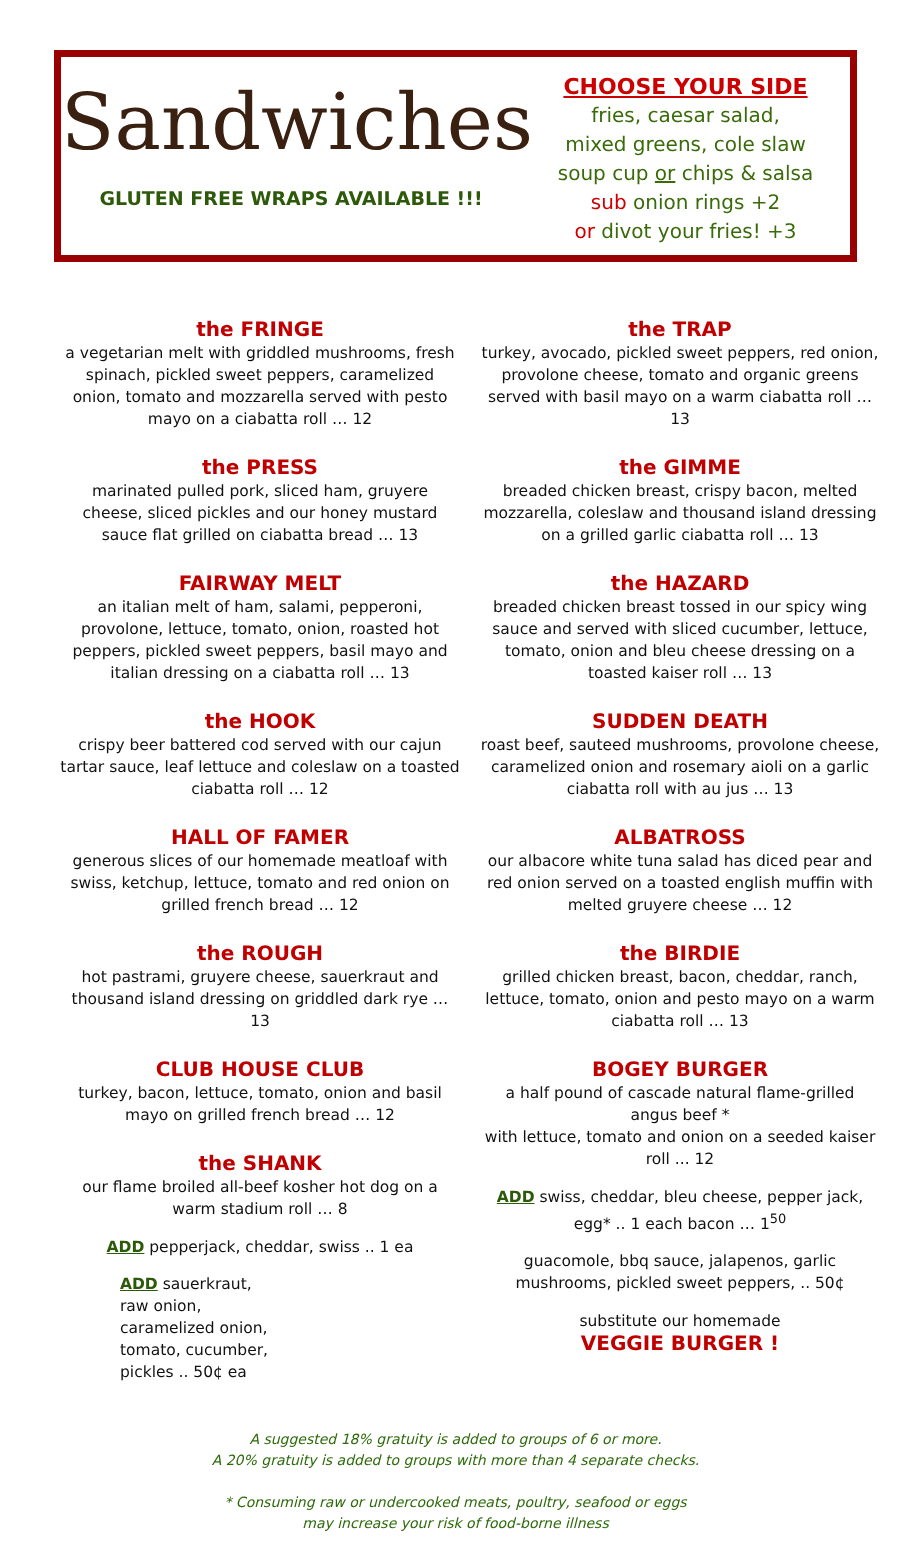Sandwiches
GLUTEN FREE WRAPS AVAILABLE !!!
CHOOSE YOUR SIDE
fries, caesar salad,
mixed greens, cole slaw
soup cup or chips & salsa
sub onion rings +2
or divot your fries! +3
the FRINGE
a vegetarian melt with griddled mushrooms, fresh spinach, pickled sweet peppers, caramelized onion, tomato and mozzarella served with pesto mayo on a ciabatta roll … 12
the PRESS
marinated pulled pork, sliced ham, gruyere cheese, sliced pickles and our honey mustard sauce flat grilled on ciabatta bread … 13
FAIRWAY MELT
an italian melt of ham, salami, pepperoni, provolone, lettuce, tomato, onion, roasted hot peppers, pickled sweet peppers, basil mayo and italian dressing on a ciabatta roll … 13
the HOOK
crispy beer battered cod served with our cajun tartar sauce, leaf lettuce and coleslaw on a toasted ciabatta roll … 12
HALL OF FAMER
generous slices of our homemade meatloaf with swiss, ketchup, lettuce, tomato and red onion on grilled french bread … 12
the ROUGH
hot pastrami, gruyere cheese, sauerkraut and thousand island dressing on griddled dark rye … 13
CLUB HOUSE CLUB
turkey, bacon, lettuce, tomato, onion and basil mayo on grilled french bread … 12
the SHANK
our flame broiled all-beef kosher hot dog on a warm stadium roll … 8
ADD pepperjack, cheddar, swiss .. 1 ea
ADD sauerkraut,
raw onion,
caramelized onion,
tomato, cucumber,
pickles .. 50¢ ea
the TRAP
turkey, avocado, pickled sweet peppers, red onion, provolone cheese, tomato and organic greens served with basil mayo on a warm ciabatta roll … 13
the GIMME
breaded chicken breast, crispy bacon, melted mozzarella, coleslaw and thousand island dressing on a grilled garlic ciabatta roll … 13
the HAZARD
breaded chicken breast tossed in our spicy wing sauce and served with sliced cucumber, lettuce, tomato, onion and bleu cheese dressing on a toasted kaiser roll … 13
SUDDEN DEATH
roast beef, sauteed mushrooms, provolone cheese, caramelized onion and rosemary aioli on a garlic ciabatta roll with au jus … 13
ALBATROSS
our albacore white tuna salad has diced pear and red onion served on a toasted english muffin with melted gruyere cheese … 12
the BIRDIE
grilled chicken breast, bacon, cheddar, ranch, lettuce, tomato, onion and pesto mayo on a warm ciabatta roll … 13
BOGEY BURGER
a half pound of cascade natural flame-grilled angus beef *
with lettuce, tomato and onion on a seeded kaiser roll ... 12
ADD swiss, cheddar, bleu cheese, pepper jack, egg* .. 1 each bacon … 1<sup>50</sup>
guacomole, bbq sauce, jalapenos, garlic mushrooms, pickled sweet peppers, .. 50¢
substitute our homemade
VEGGIE BURGER !
A suggested 18% gratuity is added to groups of 6 or more.
A 20% gratuity is added to groups with more than 4 separate checks.
* Consuming raw or undercooked meats, poultry, seafood or eggs
may increase your risk of food-borne illness